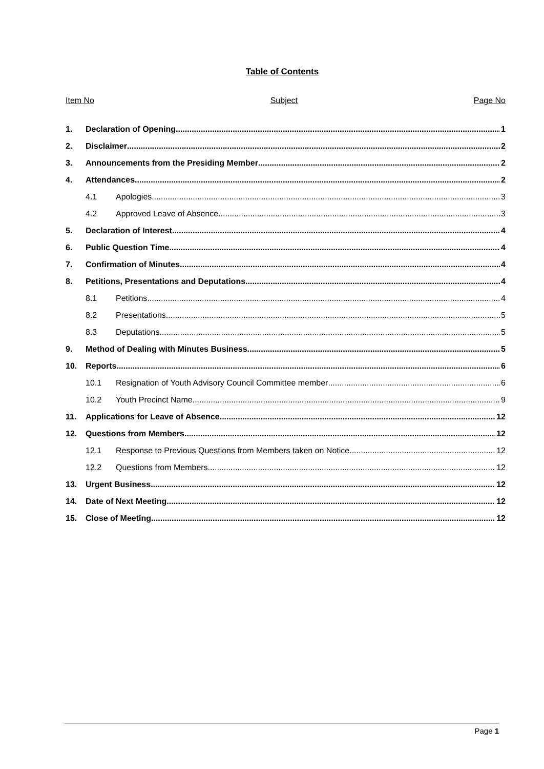Table of Contents
Item No Subject Page No
1. Declaration of Opening 1
2. Disclaimer 2
3. Announcements from the Presiding Member 2
4. Attendances 2
4.1 Apologies 3
4.2 Approved Leave of Absence 3
5. Declaration of Interest 4
6. Public Question Time 4
7. Confirmation of Minutes 4
8. Petitions, Presentations and Deputations 4
8.1 Petitions 4
8.2 Presentations 5
8.3 Deputations 5
9. Method of Dealing with Minutes Business 5
10. Reports 6
10.1 Resignation of Youth Advisory Council Committee member 6
10.2 Youth Precinct Name 9
11. Applications for Leave of Absence 12
12. Questions from Members 12
12.1 Response to Previous Questions from Members taken on Notice 12
12.2 Questions from Members 12
13. Urgent Business 12
14. Date of Next Meeting 12
15. Close of Meeting 12
Page 1